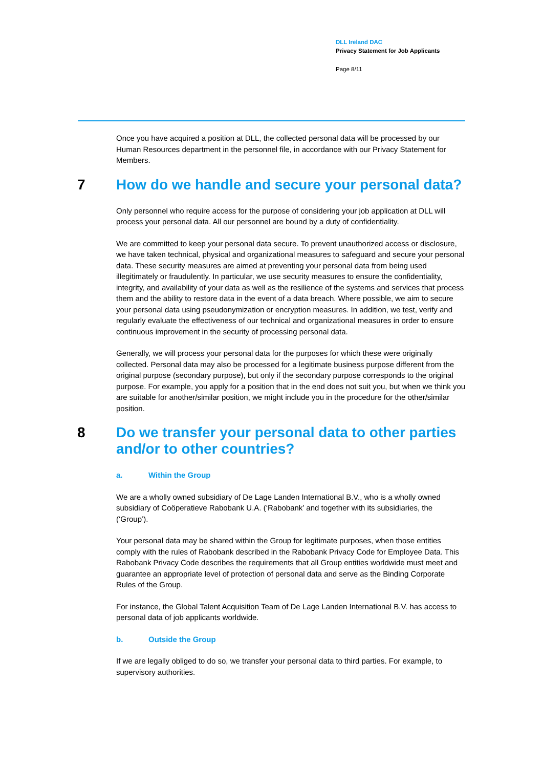DLL Ireland DAC
Privacy Statement for Job Applicants
Page 8/11
Once you have acquired a position at DLL, the collected personal data will be processed by our Human Resources department in the personnel file, in accordance with our Privacy Statement for Members.
7 How do we handle and secure your personal data?
Only personnel who require access for the purpose of considering your job application at DLL will process your personal data. All our personnel are bound by a duty of confidentiality.
We are committed to keep your personal data secure. To prevent unauthorized access or disclosure, we have taken technical, physical and organizational measures to safeguard and secure your personal data. These security measures are aimed at preventing your personal data from being used illegitimately or fraudulently. In particular, we use security measures to ensure the confidentiality, integrity, and availability of your data as well as the resilience of the systems and services that process them and the ability to restore data in the event of a data breach. Where possible, we aim to secure your personal data using pseudonymization or encryption measures. In addition, we test, verify and regularly evaluate the effectiveness of our technical and organizational measures in order to ensure continuous improvement in the security of processing personal data.
Generally, we will process your personal data for the purposes for which these were originally collected. Personal data may also be processed for a legitimate business purpose different from the original purpose (secondary purpose), but only if the secondary purpose corresponds to the original purpose. For example, you apply for a position that in the end does not suit you, but when we think you are suitable for another/similar position, we might include you in the procedure for the other/similar position.
8 Do we transfer your personal data to other parties and/or to other countries?
a. Within the Group
We are a wholly owned subsidiary of De Lage Landen International B.V., who is a wholly owned subsidiary of Coöperatieve Rabobank U.A. (‘Rabobank’ and together with its subsidiaries, the (‘Group’).
Your personal data may be shared within the Group for legitimate purposes, when those entities comply with the rules of Rabobank described in the Rabobank Privacy Code for Employee Data. This Rabobank Privacy Code describes the requirements that all Group entities worldwide must meet and guarantee an appropriate level of protection of personal data and serve as the Binding Corporate Rules of the Group.
For instance, the Global Talent Acquisition Team of De Lage Landen International B.V. has access to personal data of job applicants worldwide.
b. Outside the Group
If we are legally obliged to do so, we transfer your personal data to third parties. For example, to supervisory authorities.